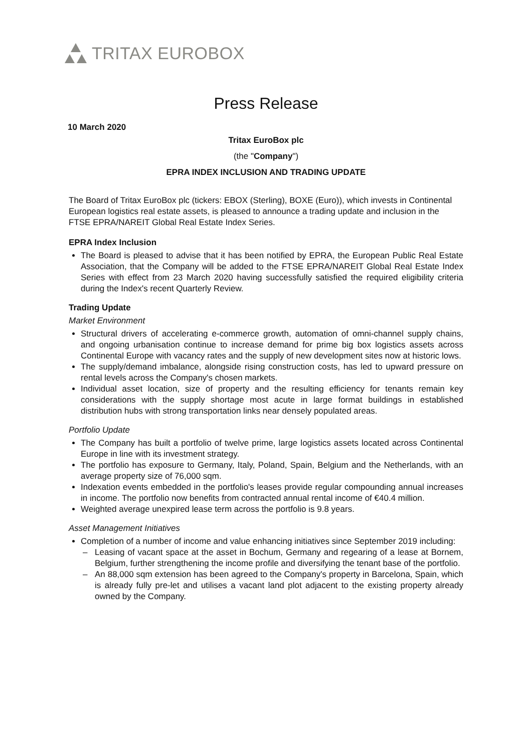TRITAX EUROBOX
Press Release
10 March 2020
Tritax EuroBox plc
(the "Company")
EPRA INDEX INCLUSION AND TRADING UPDATE
The Board of Tritax EuroBox plc (tickers: EBOX (Sterling), BOXE (Euro)), which invests in Continental European logistics real estate assets, is pleased to announce a trading update and inclusion in the FTSE EPRA/NAREIT Global Real Estate Index Series.
EPRA Index Inclusion
The Board is pleased to advise that it has been notified by EPRA, the European Public Real Estate Association, that the Company will be added to the FTSE EPRA/NAREIT Global Real Estate Index Series with effect from 23 March 2020 having successfully satisfied the required eligibility criteria during the Index's recent Quarterly Review.
Trading Update
Market Environment
Structural drivers of accelerating e-commerce growth, automation of omni-channel supply chains, and ongoing urbanisation continue to increase demand for prime big box logistics assets across Continental Europe with vacancy rates and the supply of new development sites now at historic lows.
The supply/demand imbalance, alongside rising construction costs, has led to upward pressure on rental levels across the Company's chosen markets.
Individual asset location, size of property and the resulting efficiency for tenants remain key considerations with the supply shortage most acute in large format buildings in established distribution hubs with strong transportation links near densely populated areas.
Portfolio Update
The Company has built a portfolio of twelve prime, large logistics assets located across Continental Europe in line with its investment strategy.
The portfolio has exposure to Germany, Italy, Poland, Spain, Belgium and the Netherlands, with an average property size of 76,000 sqm.
Indexation events embedded in the portfolio's leases provide regular compounding annual increases in income. The portfolio now benefits from contracted annual rental income of €40.4 million.
Weighted average unexpired lease term across the portfolio is 9.8 years.
Asset Management Initiatives
Completion of a number of income and value enhancing initiatives since September 2019 including:
– Leasing of vacant space at the asset in Bochum, Germany and regearing of a lease at Bornem, Belgium, further strengthening the income profile and diversifying the tenant base of the portfolio.
– An 88,000 sqm extension has been agreed to the Company's property in Barcelona, Spain, which is already fully pre-let and utilises a vacant land plot adjacent to the existing property already owned by the Company.